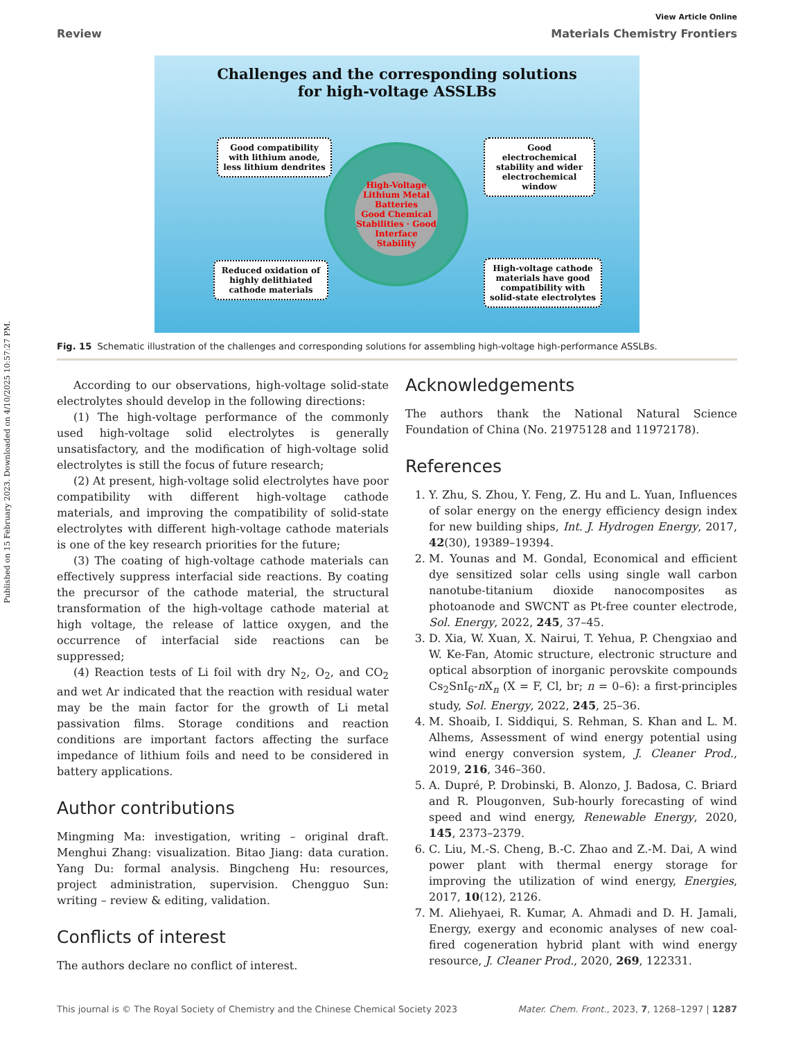Published on 15 February 2023. Downloaded on 4/10/2025 10:57:27 PM.
View Article Online
Review Materials Chemistry Frontiers
Challenges and the corresponding solutions
for high-voltage ASSLBs
Good compatibility with lithium anode, less lithium dendrites
Good electrochemical stability and wider electrochemical window
High-Voltage Lithium Metal Batteries
Good Chemical Stabilities · Good Interface Stability
Reduced oxidation of highly delithiated cathode materials
High-voltage cathode materials have good compatibility with solid-state electrolytes
Fig. 15 Schematic illustration of the challenges and corresponding solutions for assembling high-voltage high-performance ASSLBs.
According to our observations, high-voltage solid-state electrolytes should develop in the following directions:
(1) The high-voltage performance of the commonly used high-voltage solid electrolytes is generally unsatisfactory, and the modification of high-voltage solid electrolytes is still the focus of future research;
(2) At present, high-voltage solid electrolytes have poor compatibility with different high-voltage cathode materials, and improving the compatibility of solid-state electrolytes with different high-voltage cathode materials is one of the key research priorities for the future;
(3) The coating of high-voltage cathode materials can effectively suppress interfacial side reactions. By coating the precursor of the cathode material, the structural transformation of the high-voltage cathode material at high voltage, the release of lattice oxygen, and the occurrence of interfacial side reactions can be suppressed;
(4) Reaction tests of Li foil with dry N<sub>2</sub>, O<sub>2</sub>, and CO<sub>2</sub> and wet Ar indicated that the reaction with residual water may be the main factor for the growth of Li metal passivation films. Storage conditions and reaction conditions are important factors affecting the surface impedance of lithium foils and need to be considered in battery applications.
Author contributions
Mingming Ma: investigation, writing – original draft. Menghui Zhang: visualization. Bitao Jiang: data curation. Yang Du: formal analysis. Bingcheng Hu: resources, project administration, supervision. Chengguo Sun: writing – review & editing, validation.
Conflicts of interest
The authors declare no conflict of interest.
Acknowledgements
The authors thank the National Natural Science Foundation of China (No. 21975128 and 11972178).
References
1. Y. Zhu, S. Zhou, Y. Feng, Z. Hu and L. Yuan, Influences of solar energy on the energy efficiency design index for new building ships, Int. J. Hydrogen Energy, 2017, 42(30), 19389–19394.
2. M. Younas and M. Gondal, Economical and efficient dye sensitized solar cells using single wall carbon nanotube-titanium dioxide nanocomposites as photoanode and SWCNT as Pt-free counter electrode, Sol. Energy, 2022, 245, 37–45.
3. D. Xia, W. Xuan, X. Nairui, T. Yehua, P. Chengxiao and W. Ke-Fan, Atomic structure, electronic structure and optical absorption of inorganic perovskite compounds Cs<sub>2</sub>SnI<sub>6</sub>-n X<sub>n</sub> (X = F, Cl, br; n = 0–6): a first-principles study, Sol. Energy, 2022, 245, 25–36.
4. M. Shoaib, I. Siddiqui, S. Rehman, S. Khan and L. M. Alhems, Assessment of wind energy potential using wind energy conversion system, J. Cleaner Prod., 2019, 216, 346–360.
5. A. Dupré, P. Drobinski, B. Alonzo, J. Badosa, C. Briard and R. Plougonven, Sub-hourly forecasting of wind speed and wind energy, Renewable Energy, 2020, 145, 2373–2379.
6. C. Liu, M.-S. Cheng, B.-C. Zhao and Z.-M. Dai, A wind power plant with thermal energy storage for improving the utilization of wind energy, Energies, 2017, 10(12), 2126.
7. M. Aliehyaei, R. Kumar, A. Ahmadi and D. H. Jamali, Energy, exergy and economic analyses of new coal-fired cogeneration hybrid plant with wind energy resource, J. Cleaner Prod., 2020, 269, 122331.
This journal is © The Royal Society of Chemistry and the Chinese Chemical Society 2023 Mater. Chem. Front., 2023, 7, 1268–1297 | 1287